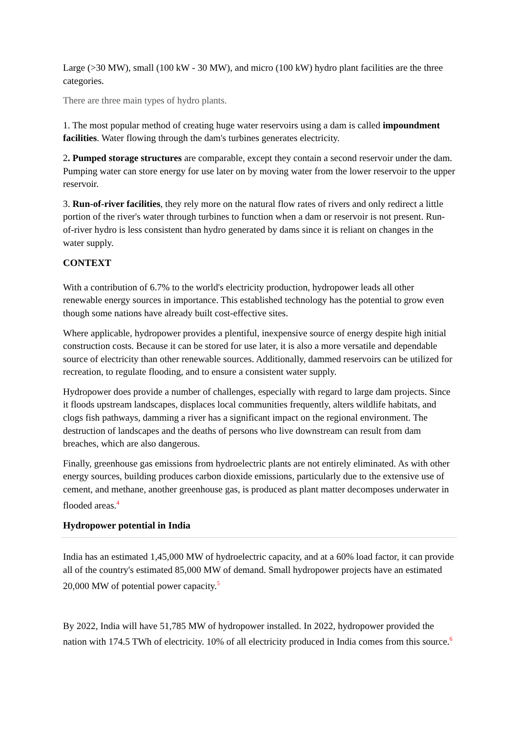Large (>30 MW), small (100 kW - 30 MW), and micro (100 kW) hydro plant facilities are the three categories.
There are three main types of hydro plants.
1. The most popular method of creating huge water reservoirs using a dam is called impoundment facilities. Water flowing through the dam's turbines generates electricity.
2. Pumped storage structures are comparable, except they contain a second reservoir under the dam. Pumping water can store energy for use later on by moving water from the lower reservoir to the upper reservoir.
3. Run-of-river facilities, they rely more on the natural flow rates of rivers and only redirect a little portion of the river's water through turbines to function when a dam or reservoir is not present. Run-of-river hydro is less consistent than hydro generated by dams since it is reliant on changes in the water supply.
CONTEXT
With a contribution of 6.7% to the world's electricity production, hydropower leads all other renewable energy sources in importance. This established technology has the potential to grow even though some nations have already built cost-effective sites.
Where applicable, hydropower provides a plentiful, inexpensive source of energy despite high initial construction costs. Because it can be stored for use later, it is also a more versatile and dependable source of electricity than other renewable sources. Additionally, dammed reservoirs can be utilized for recreation, to regulate flooding, and to ensure a consistent water supply.
Hydropower does provide a number of challenges, especially with regard to large dam projects. Since it floods upstream landscapes, displaces local communities frequently, alters wildlife habitats, and clogs fish pathways, damming a river has a significant impact on the regional environment. The destruction of landscapes and the deaths of persons who live downstream can result from dam breaches, which are also dangerous.
Finally, greenhouse gas emissions from hydroelectric plants are not entirely eliminated. As with other energy sources, building produces carbon dioxide emissions, particularly due to the extensive use of cement, and methane, another greenhouse gas, is produced as plant matter decomposes underwater in flooded areas.<sup>4</sup>
Hydropower potential in India
India has an estimated 1,45,000 MW of hydroelectric capacity, and at a 60% load factor, it can provide all of the country's estimated 85,000 MW of demand. Small hydropower projects have an estimated 20,000 MW of potential power capacity.<sup>5</sup>
By 2022, India will have 51,785 MW of hydropower installed. In 2022, hydropower provided the nation with 174.5 TWh of electricity. 10% of all electricity produced in India comes from this source.<sup>6</sup>